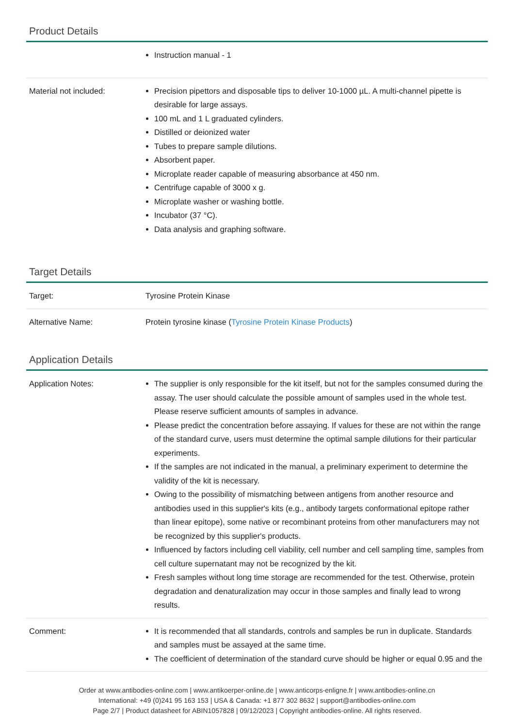Product Details
| | Instruction manual - 1 |
| Material not included: | Precision pipettors and disposable tips to deliver 10-1000 µL. A multi-channel pipette is desirable for large assays. 100 mL and 1 L graduated cylinders. Distilled or deionized water Tubes to prepare sample dilutions. Absorbent paper. Microplate reader capable of measuring absorbance at 450 nm. Centrifuge capable of 3000 x g. Microplate washer or washing bottle. Incubator (37 °C). Data analysis and graphing software. |
Target Details
| Target: | Tyrosine Protein Kinase |
| Alternative Name: | Protein tyrosine kinase ( Tyrosine Protein Kinase Products ) |
Application Details
| Application Notes: | The supplier is only responsible for the kit itself, but not for the samples consumed during the assay. The user should calculate the possible amount of samples used in the whole test. Please reserve sufficient amounts of samples in advance. Please predict the concentration before assaying. If values for these are not within the range of the standard curve, users must determine the optimal sample dilutions for their particular experiments. If the samples are not indicated in the manual, a preliminary experiment to determine the validity of the kit is necessary. Owing to the possibility of mismatching between antigens from another resource and antibodies used in this supplier's kits (e.g., antibody targets conformational epitope rather than linear epitope), some native or recombinant proteins from other manufacturers may not be recognized by this supplier's products. Influenced by factors including cell viability, cell number and cell sampling time, samples from cell culture supernatant may not be recognized by the kit. Fresh samples without long time storage are recommended for the test. Otherwise, protein degradation and denaturalization may occur in those samples and finally lead to wrong results. |
| Comment: | It is recommended that all standards, controls and samples be run in duplicate. Standards and samples must be assayed at the same time. The coefficient of determination of the standard curve should be higher or equal 0.95 and the |
Order at www.antibodies-online.com | www.antikoerper-online.de | www.anticorps-enligne.fr | www.antibodies-online.cn
International: +49 (0)241 95 163 153 | USA & Canada: +1 877 302 8632 | support@antibodies-online.com
Page 2/7 | Product datasheet for ABIN1057828 | 09/12/2023 | Copyright antibodies-online. All rights reserved.